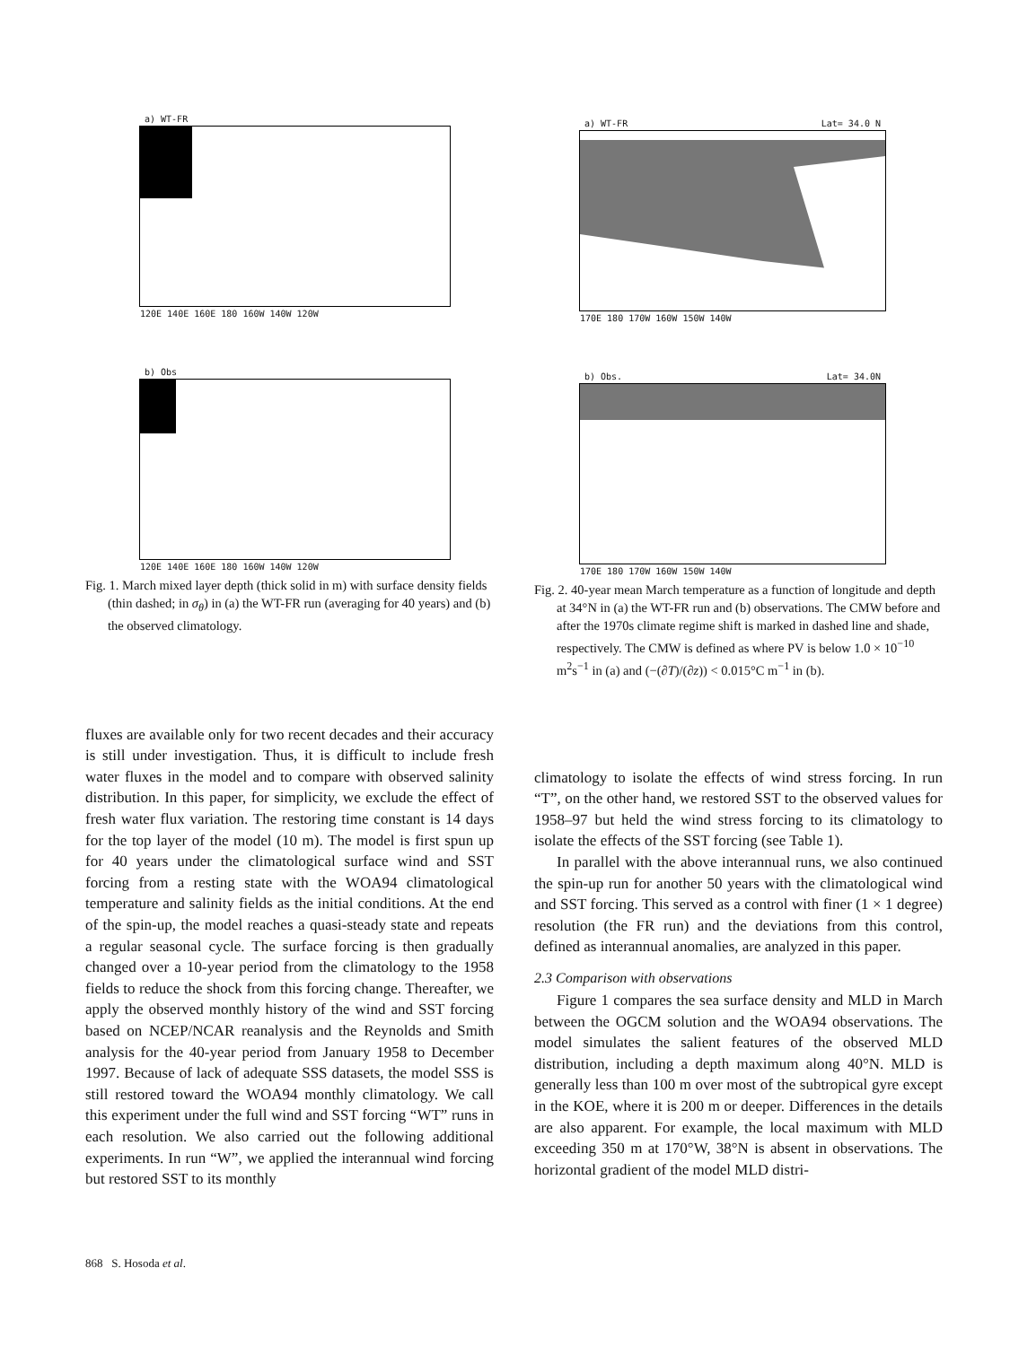a) WT-FR
120E 140E 160E 180 160W 140W 120W
b) Obs
120E 140E 160E 180 160W 140W 120W
Fig. 1. March mixed layer depth (thick solid in m) with surface density fields (thin dashed; in σ<sub>θ</sub>) in (a) the WT-FR run (averaging for 40 years) and (b) the observed climatology.
a) WT-FR Lat= 34.0 N
170E 180 170W 160W 150W 140W
b) Obs. Lat= 34.0N
170E 180 170W 160W 150W 140W
Fig. 2. 40-year mean March temperature as a function of longitude and depth at 34°N in (a) the WT-FR run and (b) observations. The CMW before and after the 1970s climate regime shift is marked in dashed line and shade, respectively. The CMW is defined as where PV is below 1.0 × 10<sup>−10</sup> m<sup>2</sup>s<sup>−1</sup> in (a) and (−(∂T)/(∂z)) < 0.015°C m<sup>−1</sup> in (b).
fluxes are available only for two recent decades and their accuracy is still under investigation. Thus, it is difficult to include fresh water fluxes in the model and to compare with observed salinity distribution. In this paper, for simplicity, we exclude the effect of fresh water flux variation. The restoring time constant is 14 days for the top layer of the model (10 m). The model is first spun up for 40 years under the climatological surface wind and SST forcing from a resting state with the WOA94 climatological temperature and salinity fields as the initial conditions. At the end of the spin-up, the model reaches a quasi-steady state and repeats a regular seasonal cycle. The surface forcing is then gradually changed over a 10-year period from the climatology to the 1958 fields to reduce the shock from this forcing change. Thereafter, we apply the observed monthly history of the wind and SST forcing based on NCEP/NCAR reanalysis and the Reynolds and Smith analysis for the 40-year period from January 1958 to December 1997. Because of lack of adequate SSS datasets, the model SSS is still restored toward the WOA94 monthly climatology. We call this experiment under the full wind and SST forcing “WT” runs in each resolution. We also carried out the following additional experiments. In run “W”, we applied the interannual wind forcing but restored SST to its monthly
climatology to isolate the effects of wind stress forcing. In run “T”, on the other hand, we restored SST to the observed values for 1958–97 but held the wind stress forcing to its climatology to isolate the effects of the SST forcing (see Table 1).
In parallel with the above interannual runs, we also continued the spin-up run for another 50 years with the climatological wind and SST forcing. This served as a control with finer (1 × 1 degree) resolution (the FR run) and the deviations from this control, defined as interannual anomalies, are analyzed in this paper.
2.3 Comparison with observations
Figure 1 compares the sea surface density and MLD in March between the OGCM solution and the WOA94 observations. The model simulates the salient features of the observed MLD distribution, including a depth maximum along 40°N. MLD is generally less than 100 m over most of the subtropical gyre except in the KOE, where it is 200 m or deeper. Differences in the details are also apparent. For example, the local maximum with MLD exceeding 350 m at 170°W, 38°N is absent in observations. The horizontal gradient of the model MLD distri-
868 S. Hosoda et al.